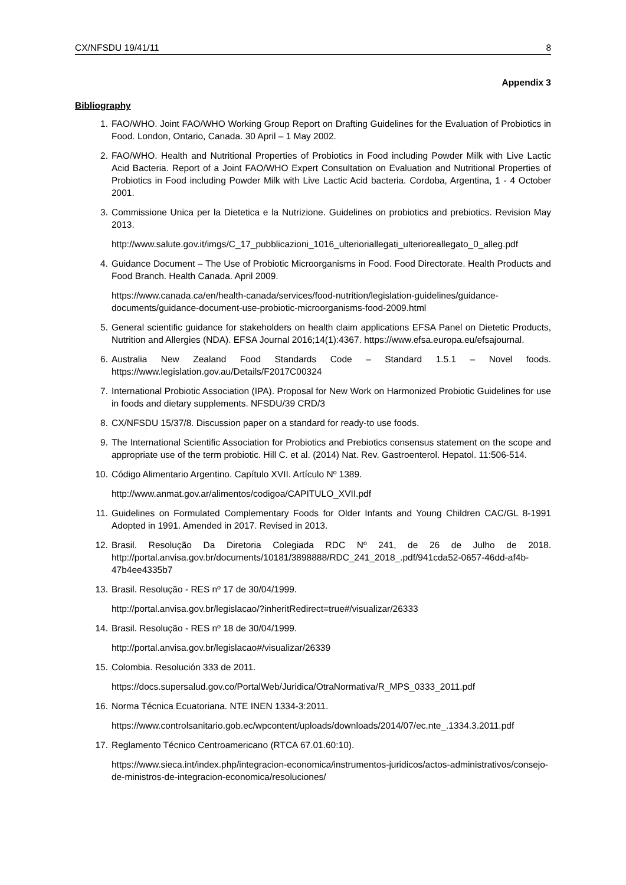CX/NFSDU 19/41/11 8
Appendix 3
Bibliography
1. FAO/WHO. Joint FAO/WHO Working Group Report on Drafting Guidelines for the Evaluation of Probiotics in Food. London, Ontario, Canada. 30 April – 1 May 2002.
2. FAO/WHO. Health and Nutritional Properties of Probiotics in Food including Powder Milk with Live Lactic Acid Bacteria. Report of a Joint FAO/WHO Expert Consultation on Evaluation and Nutritional Properties of Probiotics in Food including Powder Milk with Live Lactic Acid bacteria. Cordoba, Argentina, 1 - 4 October 2001.
3. Commissione Unica per la Dietetica e la Nutrizione. Guidelines on probiotics and prebiotics. Revision May 2013.
http://www.salute.gov.it/imgs/C_17_pubblicazioni_1016_ulterioriallegati_ulterioreallegato_0_alleg.pdf
4. Guidance Document – The Use of Probiotic Microorganisms in Food. Food Directorate. Health Products and Food Branch. Health Canada. April 2009.
https://www.canada.ca/en/health-canada/services/food-nutrition/legislation-guidelines/guidance-documents/guidance-document-use-probiotic-microorganisms-food-2009.html
5. General scientific guidance for stakeholders on health claim applications EFSA Panel on Dietetic Products, Nutrition and Allergies (NDA). EFSA Journal 2016;14(1):4367. https://www.efsa.europa.eu/efsajournal.
6. Australia New Zealand Food Standards Code – Standard 1.5.1 – Novel foods. https://www.legislation.gov.au/Details/F2017C00324
7. International Probiotic Association (IPA). Proposal for New Work on Harmonized Probiotic Guidelines for use in foods and dietary supplements. NFSDU/39 CRD/3
8. CX/NFSDU 15/37/8. Discussion paper on a standard for ready-to use foods.
9. The International Scientific Association for Probiotics and Prebiotics consensus statement on the scope and appropriate use of the term probiotic. Hill C. et al. (2014) Nat. Rev. Gastroenterol. Hepatol. 11:506-514.
10. Código Alimentario Argentino. Capítulo XVII. Artículo Nº 1389.
http://www.anmat.gov.ar/alimentos/codigoa/CAPITULO_XVII.pdf
11. Guidelines on Formulated Complementary Foods for Older Infants and Young Children CAC/GL 8-1991 Adopted in 1991. Amended in 2017. Revised in 2013.
12. Brasil. Resolução Da Diretoria Colegiada RDC Nº 241, de 26 de Julho de 2018. http://portal.anvisa.gov.br/documents/10181/3898888/RDC_241_2018_.pdf/941cda52-0657-46dd-af4b-47b4ee4335b7
13. Brasil. Resolução - RES nº 17 de 30/04/1999.
http://portal.anvisa.gov.br/legislacao/?inheritRedirect=true#/visualizar/26333
14. Brasil. Resolução - RES nº 18 de 30/04/1999.
http://portal.anvisa.gov.br/legislacao#/visualizar/26339
15. Colombia. Resolución 333 de 2011.
https://docs.supersalud.gov.co/PortalWeb/Juridica/OtraNormativa/R_MPS_0333_2011.pdf
16. Norma Técnica Ecuatoriana. NTE INEN 1334-3:2011.
https://www.controlsanitario.gob.ec/wpcontent/uploads/downloads/2014/07/ec.nte_.1334.3.2011.pdf
17. Reglamento Técnico Centroamericano (RTCA 67.01.60:10).
https://www.sieca.int/index.php/integracion-economica/instrumentos-juridicos/actos-administrativos/consejo-de-ministros-de-integracion-economica/resoluciones/